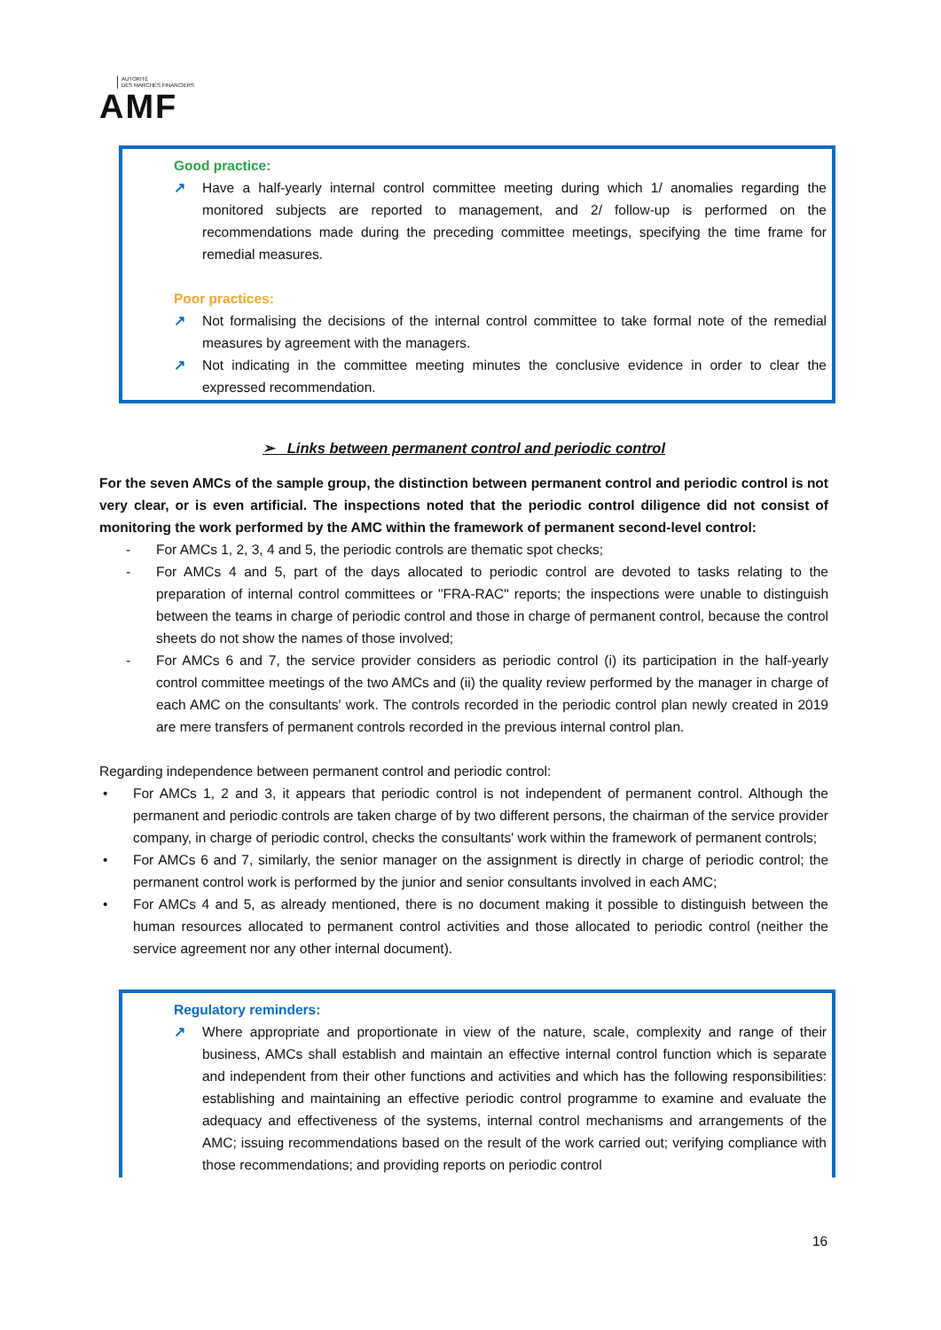AUTORITÉ
DES MARCHÉS FINANCIERS
AMF
Good practice:
↗ Have a half-yearly internal control committee meeting during which 1/ anomalies regarding the monitored subjects are reported to management, and 2/ follow-up is performed on the recommendations made during the preceding committee meetings, specifying the time frame for remedial measures.
Poor practices:
↗ Not formalising the decisions of the internal control committee to take formal note of the remedial measures by agreement with the managers.
↗ Not indicating in the committee meeting minutes the conclusive evidence in order to clear the expressed recommendation.
➢ Links between permanent control and periodic control
For the seven AMCs of the sample group, the distinction between permanent control and periodic control is not very clear, or is even artificial. The inspections noted that the periodic control diligence did not consist of monitoring the work performed by the AMC within the framework of permanent second-level control:
- For AMCs 1, 2, 3, 4 and 5, the periodic controls are thematic spot checks;
- For AMCs 4 and 5, part of the days allocated to periodic control are devoted to tasks relating to the preparation of internal control committees or "FRA-RAC" reports; the inspections were unable to distinguish between the teams in charge of periodic control and those in charge of permanent control, because the control sheets do not show the names of those involved;
- For AMCs 6 and 7, the service provider considers as periodic control (i) its participation in the half-yearly control committee meetings of the two AMCs and (ii) the quality review performed by the manager in charge of each AMC on the consultants' work. The controls recorded in the periodic control plan newly created in 2019 are mere transfers of permanent controls recorded in the previous internal control plan.
Regarding independence between permanent control and periodic control:
• For AMCs 1, 2 and 3, it appears that periodic control is not independent of permanent control. Although the permanent and periodic controls are taken charge of by two different persons, the chairman of the service provider company, in charge of periodic control, checks the consultants' work within the framework of permanent controls;
• For AMCs 6 and 7, similarly, the senior manager on the assignment is directly in charge of periodic control; the permanent control work is performed by the junior and senior consultants involved in each AMC;
• For AMCs 4 and 5, as already mentioned, there is no document making it possible to distinguish between the human resources allocated to permanent control activities and those allocated to periodic control (neither the service agreement nor any other internal document).
Regulatory reminders:
↗ Where appropriate and proportionate in view of the nature, scale, complexity and range of their business, AMCs shall establish and maintain an effective internal control function which is separate and independent from their other functions and activities and which has the following responsibilities: establishing and maintaining an effective periodic control programme to examine and evaluate the adequacy and effectiveness of the systems, internal control mechanisms and arrangements of the AMC; issuing recommendations based on the result of the work carried out; verifying compliance with those recommendations; and providing reports on periodic control
16